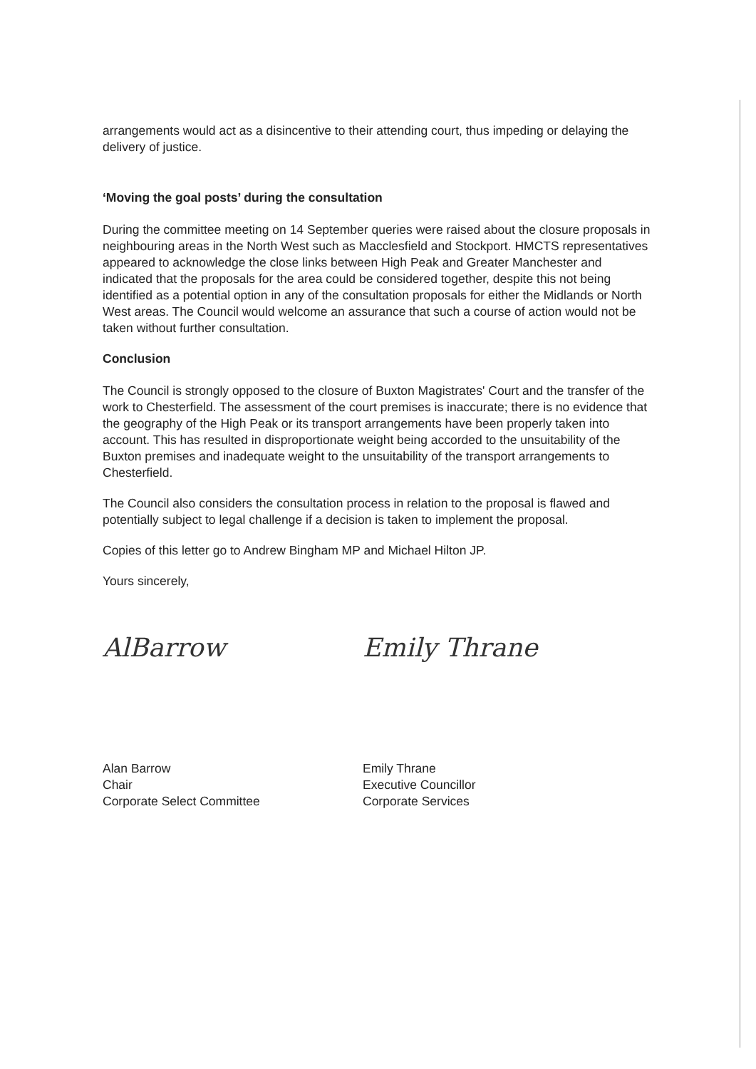arrangements would act as a disincentive to their attending court, thus impeding or delaying the delivery of justice.
‘Moving the goal posts’ during the consultation
During the committee meeting on 14 September queries were raised about the closure proposals in neighbouring areas in the North West such as Macclesfield and Stockport. HMCTS representatives appeared to acknowledge the close links between High Peak and Greater Manchester and indicated that the proposals for the area could be considered together, despite this not being identified as a potential option in any of the consultation proposals for either the Midlands or North West areas. The Council would welcome an assurance that such a course of action would not be taken without further consultation.
Conclusion
The Council is strongly opposed to the closure of Buxton Magistrates' Court and the transfer of the work to Chesterfield. The assessment of the court premises is inaccurate; there is no evidence that the geography of the High Peak or its transport arrangements have been properly taken into account. This has resulted in disproportionate weight being accorded to the unsuitability of the Buxton premises and inadequate weight to the unsuitability of the transport arrangements to Chesterfield.
The Council also considers the consultation process in relation to the proposal is flawed and potentially subject to legal challenge if a decision is taken to implement the proposal.
Copies of this letter go to Andrew Bingham MP and Michael Hilton JP.
Yours sincerely,
AlBarrow Emily Thrane
Alan Barrow
Chair
Corporate Select Committee
Emily Thrane
Executive Councillor
Corporate Services